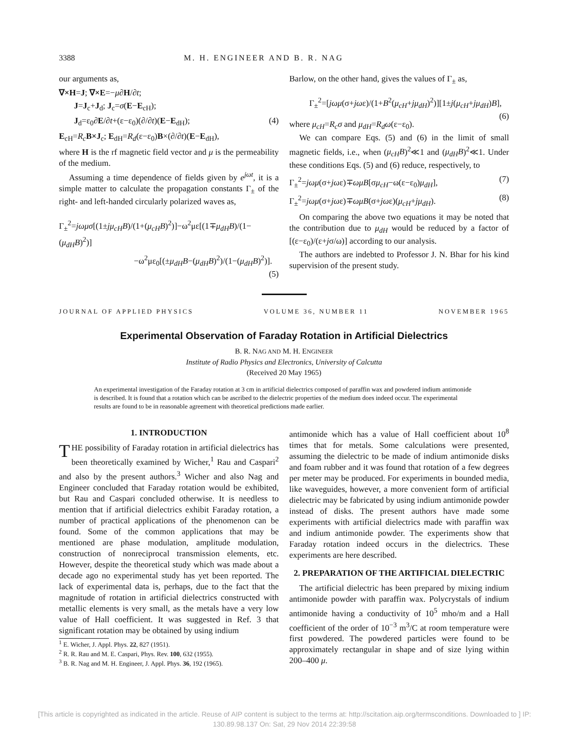3388 M. H. ENGINEER AND B. R. NAG
our arguments as,
∇×H=J; ∇×E=−μ∂H/∂t;
J=J<sub>c</sub>+J<sub>d</sub>; J<sub>c</sub>=σ(E−E<sub>cH</sub>);
J<sub>d</sub>=ε<sub>0</sub>∂E/∂t+(ε−ε<sub>0</sub>)(∂/∂t)(E−E<sub>dH</sub>); (4)
E<sub>cH</sub>=R<sub>c</sub> B×J<sub>c</sub>; E<sub>dH</sub>=R<sub>d</sub>(ε−ε<sub>0</sub>)B×(∂/∂t)(E−E<sub>dH</sub>),
where H is the rf magnetic field vector and μ is the permeability of the medium.
Assuming a time dependence of fields given by e<sup>jωt</sup>, it is a simple matter to calculate the propagation constants Γ<sub>±</sub> of the right- and left-handed circularly polarized waves as,
Γ<sub>±</sub><sup>2</sup>=jωμσ[(1±jμ<sub>cH</sub>B)/(1+(μ<sub>cH</sub>B)<sup>2</sup>)]−ω<sup>2</sup>με[(1∓μ<sub>dH</sub>B)/(1−(μ<sub>dH</sub>B)<sup>2</sup>)]
−ω<sup>2</sup>με<sub>0</sub>[(±μ<sub>dH</sub>B−(μ<sub>dH</sub>B)<sup>2</sup>)/(1−(μ<sub>dH</sub>B)<sup>2</sup>)]. (5)
Barlow, on the other hand, gives the values of Γ<sub>±</sub> as,
Γ<sub>±</sub><sup>2</sup>=[jωμ(σ+jωε)/(1+B<sup>2</sup>(μ<sub>cH</sub>+jμ<sub>dH</sub>)<sup>2</sup>)][1±j(μ<sub>cH</sub>+jμ<sub>dH</sub>)B], (6)
where μ<sub>cH</sub>=R<sub>c</sub>σ and μ<sub>dH</sub>=R<sub>d</sub>ω(ε−ε<sub>0</sub>).
We can compare Eqs. (5) and (6) in the limit of small magnetic fields, i.e., when (μ<sub>cH</sub>B)<sup>2</sup>≪1 and (μ<sub>dH</sub>B)<sup>2</sup>≪1. Under these conditions Eqs. (5) and (6) reduce, respectively, to
Γ<sub>±</sub><sup>2</sup>=jωμ(σ+jωε)∓ωμB[σμ<sub>cH</sub>−ω(ε−ε<sub>0</sub>)μ<sub>dH</sub>], (7)
Γ<sub>±</sub><sup>2</sup>=jωμ(σ+jωε)∓ωμB(σ+jωε)(μ<sub>cH</sub>+jμ<sub>dH</sub>). (8)
On comparing the above two equations it may be noted that the contribution due to μ<sub>dH</sub> would be reduced by a factor of [(ε−ε<sub>0</sub>)/(ε+jσ/ω)] according to our analysis.
The authors are indebted to Professor J. N. Bhar for his kind supervision of the present study.
JOURNAL OF APPLIED PHYSICS VOLUME 36, NUMBER 11 NOVEMBER 1965
Experimental Observation of Faraday Rotation in Artificial Dielectrics
B. R. NAG AND M. H. ENGINEER
Institute of Radio Physics and Electronics, University of Calcutta
(Received 20 May 1965)
An experimental investigation of the Faraday rotation at 3 cm in artificial dielectrics composed of paraffin wax and powdered indium antimonide is described. It is found that a rotation which can be ascribed to the dielectric properties of the medium does indeed occur. The experimental results are found to be in reasonable agreement with theoretical predictions made earlier.
1. INTRODUCTION
THE possibility of Faraday rotation in artificial dielectrics has been theoretically examined by Wicher,<sup>1</sup> Rau and Caspari<sup>2</sup> and also by the present authors.<sup>3</sup> Wicher and also Nag and Engineer concluded that Faraday rotation would be exhibited, but Rau and Caspari concluded otherwise. It is needless to mention that if artificial dielectrics exhibit Faraday rotation, a number of practical applications of the phenomenon can be found. Some of the common applications that may be mentioned are phase modulation, amplitude modulation, construction of nonreciprocal transmission elements, etc. However, despite the theoretical study which was made about a decade ago no experimental study has yet been reported. The lack of experimental data is, perhaps, due to the fact that the magnitude of rotation in artificial dielectrics constructed with metallic elements is very small, as the metals have a very low value of Hall coefficient. It was suggested in Ref. 3 that significant rotation may be obtained by using indium
<sup>1</sup> E. Wicher, J. Appl. Phys. 22, 827 (1951).
<sup>2</sup> R. R. Rau and M. E. Caspari, Phys. Rev. 100, 632 (1955).
<sup>3</sup> B. R. Nag and M. H. Engineer, J. Appl. Phys. 36, 192 (1965).
antimonide which has a value of Hall coefficient about 10<sup>8</sup> times that for metals. Some calculations were presented, assuming the dielectric to be made of indium antimonide disks and foam rubber and it was found that rotation of a few degrees per meter may be produced. For experiments in bounded media, like waveguides, however, a more convenient form of artificial dielectric may be fabricated by using indium antimonide powder instead of disks. The present authors have made some experiments with artificial dielectrics made with paraffin wax and indium antimonide powder. The experiments show that Faraday rotation indeed occurs in the dielectrics. These experiments are here described.
2. PREPARATION OF THE ARTIFICIAL DIELECTRIC
The artificial dielectric has been prepared by mixing indium antimonide powder with paraffin wax. Polycrystals of indium antimonide having a conductivity of 10<sup>5</sup> mho/m and a Hall coefficient of the order of 10<sup>−3</sup> m<sup>3</sup>/C at room temperature were first powdered. The powdered particles were found to be approximately rectangular in shape and of size lying within 200–400 μ.
[This article is copyrighted as indicated in the article. Reuse of AIP content is subject to the terms at: http://scitation.aip.org/termsconditions. Downloaded to ] IP:
130.89.98.137 On: Sat, 29 Nov 2014 22:39:58